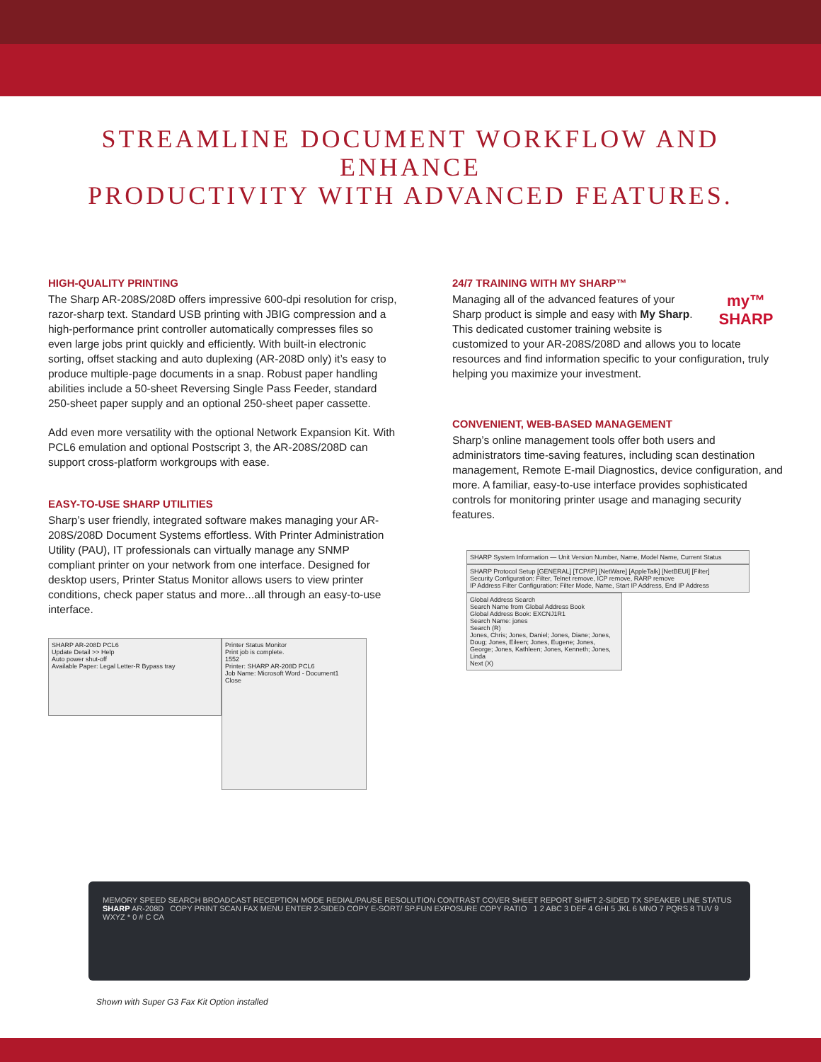STREAMLINE DOCUMENT WORKFLOW AND ENHANCE
PRODUCTIVITY WITH ADVANCED FEATURES.
HIGH-QUALITY PRINTING
The Sharp AR-208S/208D offers impressive 600-dpi resolution for crisp, razor-sharp text. Standard USB printing with JBIG compression and a high-performance print controller automatically compresses files so even large jobs print quickly and efficiently. With built-in electronic sorting, offset stacking and auto duplexing (AR-208D only) it’s easy to produce multiple-page documents in a snap. Robust paper handling abilities include a 50-sheet Reversing Single Pass Feeder, standard 250-sheet paper supply and an optional 250-sheet paper cassette.
Add even more versatility with the optional Network Expansion Kit. With PCL6 emulation and optional Postscript 3, the AR-208S/208D can support cross-platform workgroups with ease.
EASY-TO-USE SHARP UTILITIES
Sharp’s user friendly, integrated software makes managing your AR-208S/208D Document Systems effortless. With Printer Administration Utility (PAU), IT professionals can virtually manage any SNMP compliant printer on your network from one interface. Designed for desktop users, Printer Status Monitor allows users to view printer conditions, check paper status and more...all through an easy-to-use interface.
SHARP AR-208D PCL6
Update Detail >> Help
Auto power shut-off
Available Paper: Legal Letter-R Bypass tray
Printer Status Monitor
Print job is complete.
1552
Printer: SHARP AR-208D PCL6
Job Name: Microsoft Word - Document1
Close
24/7 TRAINING WITH MY SHARP™
my™
SHARP
Managing all of the advanced features of your Sharp product is simple and easy with My Sharp. This dedicated customer training website is customized to your AR-208S/208D and allows you to locate resources and find information specific to your configuration, truly helping you maximize your investment.
CONVENIENT, WEB-BASED MANAGEMENT
Sharp’s online management tools offer both users and administrators time-saving features, including scan destination management, Remote E-mail Diagnostics, device configuration, and more. A familiar, easy-to-use interface provides sophisticated controls for monitoring printer usage and managing security features.
SHARP System Information — Unit Version Number, Name, Model Name, Current Status
SHARP Protocol Setup [GENERAL] [TCP/IP] [NetWare] [AppleTalk] [NetBEUI] [Filter]
Security Configuration: Filter, Telnet remove, ICP remove, RARP remove
IP Address Filter Configuration: Filter Mode, Name, Start IP Address, End IP Address
Global Address Search
Search Name from Global Address Book
Global Address Book: EXCNJ1R1
Search Name: jones
Search (R)
Jones, Chris; Jones, Daniel; Jones, Diane; Jones, Doug; Jones, Eileen; Jones, Eugene; Jones, George; Jones, Kathleen; Jones, Kenneth; Jones, Linda
Next (X)
MEMORY SPEED SEARCH BROADCAST RECEPTION MODE REDIAL/PAUSE RESOLUTION CONTRAST COVER SHEET REPORT SHIFT 2-SIDED TX SPEAKER LINE STATUS SHARP AR-208D COPY PRINT SCAN FAX MENU ENTER 2-SIDED COPY E-SORT/ SP.FUN EXPOSURE COPY RATIO 1 2 ABC 3 DEF 4 GHI 5 JKL 6 MNO 7 PQRS 8 TUV 9 WXYZ * 0 # C CA
Shown with Super G3 Fax Kit Option installed